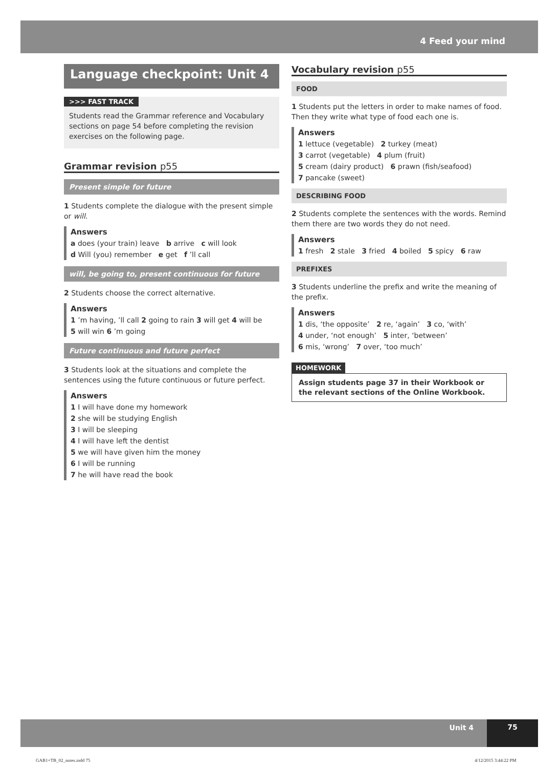4 Feed your mind
Language checkpoint: Unit 4
>>> FAST TRACK
Students read the Grammar reference and Vocabulary sections on page 54 before completing the revision exercises on the following page.
Grammar revision p55
Present simple for future
1 Students complete the dialogue with the present simple or will.
Answers
a does (your train) leave b arrive c will look
d Will (you) remember e get f ’ll call
will, be going to, present continuous for future
2 Students choose the correct alternative.
Answers
1 ’m having, ’ll call 2 going to rain 3 will get 4 will be
5 will win 6 ’m going
Future continuous and future perfect
3 Students look at the situations and complete the sentences using the future continuous or future perfect.
Answers
1 I will have done my homework
2 she will be studying English
3 I will be sleeping
4 I will have left the dentist
5 we will have given him the money
6 I will be running
7 he will have read the book
Vocabulary revision p55
FOOD
1 Students put the letters in order to make names of food. Then they write what type of food each one is.
Answers
1 lettuce (vegetable) 2 turkey (meat)
3 carrot (vegetable) 4 plum (fruit)
5 cream (dairy product) 6 prawn (fish/seafood)
7 pancake (sweet)
DESCRIBING FOOD
2 Students complete the sentences with the words. Remind them there are two words they do not need.
Answers
1 fresh 2 stale 3 fried 4 boiled 5 spicy 6 raw
PREFIXES
3 Students underline the prefix and write the meaning of the prefix.
Answers
1 dis, ‘the opposite’ 2 re, ‘again’ 3 co, ‘with’
4 under, ‘not enough’ 5 inter, ‘between’
6 mis, ‘wrong’ 7 over, ‘too much’
HOMEWORK
Assign students page 37 in their Workbook or the relevant sections of the Online Workbook.
Unit 4 75
GAB1+TB_02_notes.indd 75 4/12/2015 3:44:22 PM